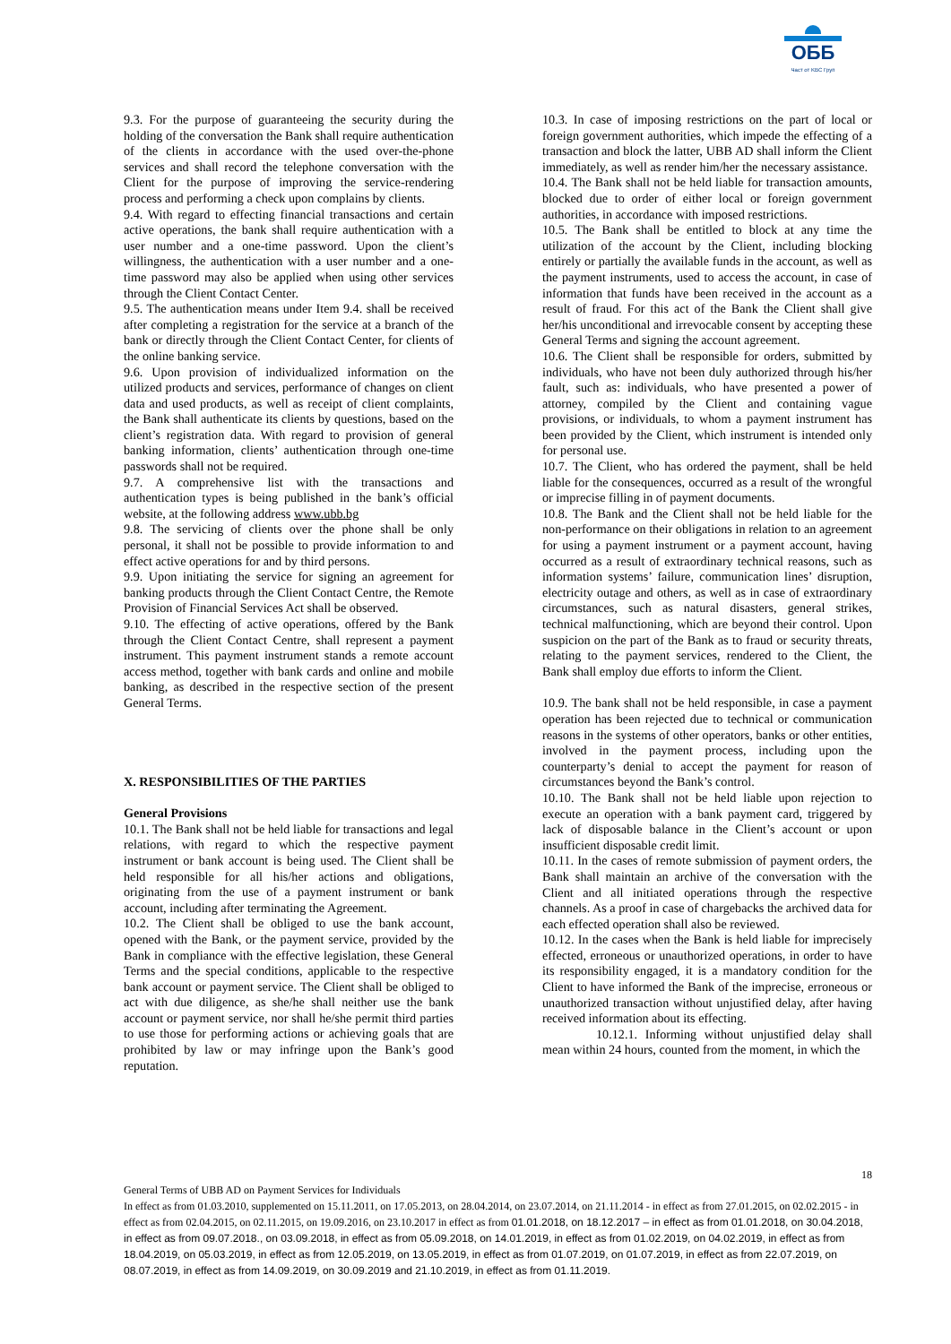ОББ
Част от KBC Груп
9.3. For the purpose of guaranteeing the security during the holding of the conversation the Bank shall require authentication of the clients in accordance with the used over-the-phone services and shall record the telephone conversation with the Client for the purpose of improving the service-rendering process and performing a check upon complains by clients.
9.4. With regard to effecting financial transactions and certain active operations, the bank shall require authentication with a user number and a one-time password. Upon the client’s willingness, the authentication with a user number and a one-time password may also be applied when using other services through the Client Contact Center.
9.5. The authentication means under Item 9.4. shall be received after completing a registration for the service at a branch of the bank or directly through the Client Contact Center, for clients of the online banking service.
9.6. Upon provision of individualized information on the utilized products and services, performance of changes on client data and used products, as well as receipt of client complaints, the Bank shall authenticate its clients by questions, based on the client’s registration data. With regard to provision of general banking information, clients’ authentication through one-time passwords shall not be required.
9.7. A comprehensive list with the transactions and authentication types is being published in the bank’s official website, at the following address www.ubb.bg
9.8. The servicing of clients over the phone shall be only personal, it shall not be possible to provide information to and effect active operations for and by third persons.
9.9. Upon initiating the service for signing an agreement for banking products through the Client Contact Centre, the Remote Provision of Financial Services Act shall be observed.
9.10. The effecting of active operations, offered by the Bank through the Client Contact Centre, shall represent a payment instrument. This payment instrument stands a remote account access method, together with bank cards and online and mobile banking, as described in the respective section of the present General Terms.
X. RESPONSIBILITIES OF THE PARTIES
General Provisions
10.1. The Bank shall not be held liable for transactions and legal relations, with regard to which the respective payment instrument or bank account is being used. The Client shall be held responsible for all his/her actions and obligations, originating from the use of a payment instrument or bank account, including after terminating the Agreement.
10.2. The Client shall be obliged to use the bank account, opened with the Bank, or the payment service, provided by the Bank in compliance with the effective legislation, these General Terms and the special conditions, applicable to the respective bank account or payment service. The Client shall be obliged to act with due diligence, as she/he shall neither use the bank account or payment service, nor shall he/she permit third parties to use those for performing actions or achieving goals that are prohibited by law or may infringe upon the Bank’s good reputation.
10.3. In case of imposing restrictions on the part of local or foreign government authorities, which impede the effecting of a transaction and block the latter, UBB AD shall inform the Client immediately, as well as render him/her the necessary assistance.
10.4. The Bank shall not be held liable for transaction amounts, blocked due to order of either local or foreign government authorities, in accordance with imposed restrictions.
10.5. The Bank shall be entitled to block at any time the utilization of the account by the Client, including blocking entirely or partially the available funds in the account, as well as the payment instruments, used to access the account, in case of information that funds have been received in the account as a result of fraud. For this act of the Bank the Client shall give her/his unconditional and irrevocable consent by accepting these General Terms and signing the account agreement.
10.6. The Client shall be responsible for orders, submitted by individuals, who have not been duly authorized through his/her fault, such as: individuals, who have presented a power of attorney, compiled by the Client and containing vague provisions, or individuals, to whom a payment instrument has been provided by the Client, which instrument is intended only for personal use.
10.7. The Client, who has ordered the payment, shall be held liable for the consequences, occurred as a result of the wrongful or imprecise filling in of payment documents.
10.8. The Bank and the Client shall not be held liable for the non-performance on their obligations in relation to an agreement for using a payment instrument or a payment account, having occurred as a result of extraordinary technical reasons, such as information systems’ failure, communication lines’ disruption, electricity outage and others, as well as in case of extraordinary circumstances, such as natural disasters, general strikes, technical malfunctioning, which are beyond their control. Upon suspicion on the part of the Bank as to fraud or security threats, relating to the payment services, rendered to the Client, the Bank shall employ due efforts to inform the Client.
10.9. The bank shall not be held responsible, in case a payment operation has been rejected due to technical or communication reasons in the systems of other operators, banks or other entities, involved in the payment process, including upon the counterparty’s denial to accept the payment for reason of circumstances beyond the Bank’s control.
10.10. The Bank shall not be held liable upon rejection to execute an operation with a bank payment card, triggered by lack of disposable balance in the Client’s account or upon insufficient disposable credit limit.
10.11. In the cases of remote submission of payment orders, the Bank shall maintain an archive of the conversation with the Client and all initiated operations through the respective channels. As a proof in case of chargebacks the archived data for each effected operation shall also be reviewed.
10.12. In the cases when the Bank is held liable for imprecisely effected, erroneous or unauthorized operations, in order to have its responsibility engaged, it is a mandatory condition for the Client to have informed the Bank of the imprecise, erroneous or unauthorized transaction without unjustified delay, after having received information about its effecting.
10.12.1. Informing without unjustified delay shall mean within 24 hours, counted from the moment, in which the
18
General Terms of UBB AD on Payment Services for Individuals
In effect as from 01.03.2010, supplemented on 15.11.2011, on 17.05.2013, on 28.04.2014, on 23.07.2014, on 21.11.2014 - in effect as from 27.01.2015, on 02.02.2015 - in effect as from 02.04.2015, on 02.11.2015, on 19.09.2016, on 23.10.2017 in effect as from 01.01.2018, on 18.12.2017 – in effect as from 01.01.2018, on 30.04.2018, in effect as from 09.07.2018., on 03.09.2018, in effect as from 05.09.2018, on 14.01.2019, in effect as from 01.02.2019, on 04.02.2019, in effect as from 18.04.2019, on 05.03.2019, in effect as from 12.05.2019, on 13.05.2019, in effect as from 01.07.2019, on 01.07.2019, in effect as from 22.07.2019, on 08.07.2019, in effect as from 14.09.2019, on 30.09.2019 and 21.10.2019, in effect as from 01.11.2019.